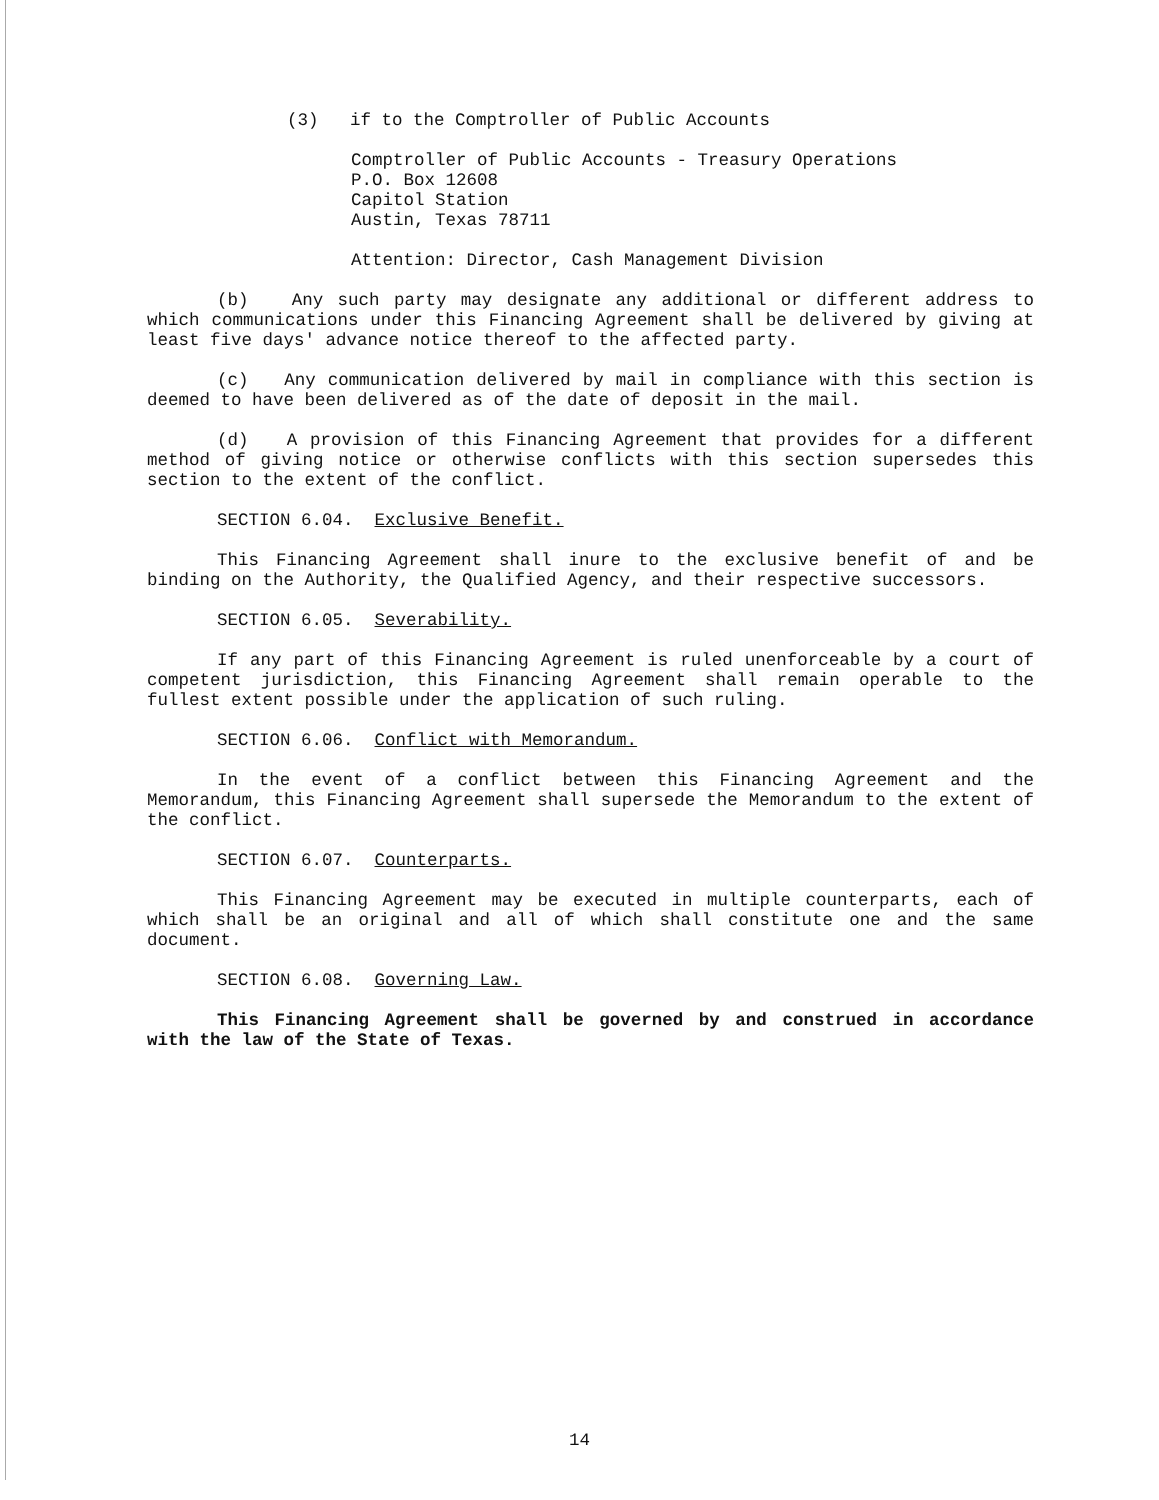(3) if to the Comptroller of Public Accounts
Comptroller of Public Accounts - Treasury Operations
P.O. Box 12608
Capitol Station
Austin, Texas 78711
Attention: Director, Cash Management Division
(b) Any such party may designate any additional or different address to which communications under this Financing Agreement shall be delivered by giving at least five days' advance notice thereof to the affected party.
(c) Any communication delivered by mail in compliance with this section is deemed to have been delivered as of the date of deposit in the mail.
(d) A provision of this Financing Agreement that provides for a different method of giving notice or otherwise conflicts with this section supersedes this section to the extent of the conflict.
SECTION 6.04. Exclusive Benefit.
This Financing Agreement shall inure to the exclusive benefit of and be binding on the Authority, the Qualified Agency, and their respective successors.
SECTION 6.05. Severability.
If any part of this Financing Agreement is ruled unenforceable by a court of competent jurisdiction, this Financing Agreement shall remain operable to the fullest extent possible under the application of such ruling.
SECTION 6.06. Conflict with Memorandum.
In the event of a conflict between this Financing Agreement and the Memorandum, this Financing Agreement shall supersede the Memorandum to the extent of the conflict.
SECTION 6.07. Counterparts.
This Financing Agreement may be executed in multiple counterparts, each of which shall be an original and all of which shall constitute one and the same document.
SECTION 6.08. Governing Law.
This Financing Agreement shall be governed by and construed in accordance with the law of the State of Texas.
14